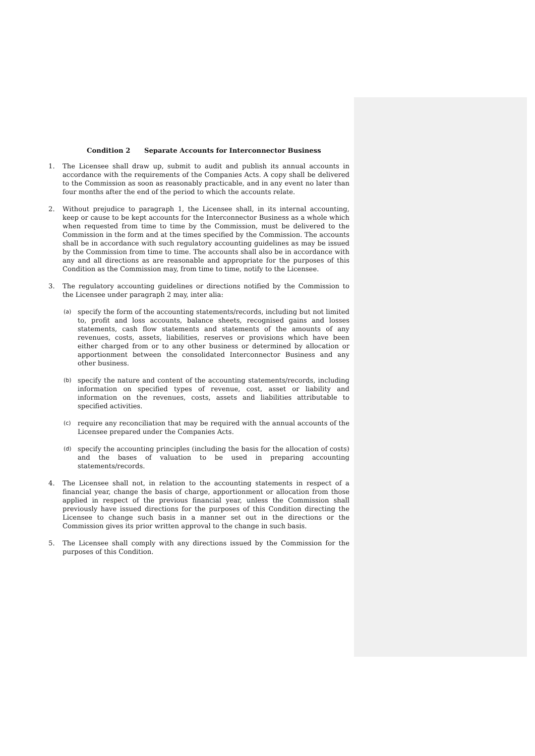Condition 2 Separate Accounts for Interconnector Business
1. The Licensee shall draw up, submit to audit and publish its annual accounts in accordance with the requirements of the Companies Acts. A copy shall be delivered to the Commission as soon as reasonably practicable, and in any event no later than four months after the end of the period to which the accounts relate.
2. Without prejudice to paragraph 1, the Licensee shall, in its internal accounting, keep or cause to be kept accounts for the Interconnector Business as a whole which when requested from time to time by the Commission, must be delivered to the Commission in the form and at the times specified by the Commission. The accounts shall be in accordance with such regulatory accounting guidelines as may be issued by the Commission from time to time. The accounts shall also be in accordance with any and all directions as are reasonable and appropriate for the purposes of this Condition as the Commission may, from time to time, notify to the Licensee.
3. The regulatory accounting guidelines or directions notified by the Commission to the Licensee under paragraph 2 may, inter alia:
(a)
specify the form of the accounting statements/records, including but not limited to, profit and loss accounts, balance sheets, recognised gains and losses statements, cash flow statements and statements of the amounts of any revenues, costs, assets, liabilities, reserves or provisions which have been either charged from or to any other business or determined by allocation or apportionment between the consolidated Interconnector Business and any other business.
(b)
specify the nature and content of the accounting statements/records, including information on specified types of revenue, cost, asset or liability and information on the revenues, costs, assets and liabilities attributable to specified activities.
(c)
require any reconciliation that may be required with the annual accounts of the Licensee prepared under the Companies Acts.
(d)
specify the accounting principles (including the basis for the allocation of costs) and the bases of valuation to be used in preparing accounting statements/records.
4. The Licensee shall not, in relation to the accounting statements in respect of a financial year, change the basis of charge, apportionment or allocation from those applied in respect of the previous financial year, unless the Commission shall previously have issued directions for the purposes of this Condition directing the Licensee to change such basis in a manner set out in the directions or the Commission gives its prior written approval to the change in such basis.
5. The Licensee shall comply with any directions issued by the Commission for the purposes of this Condition.